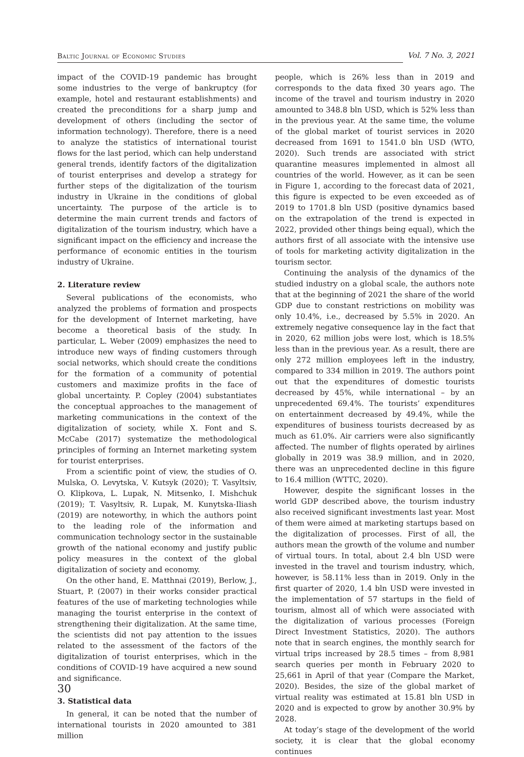Baltic Journal of Economic Studies Vol. 7 No. 3, 2021
impact of the COVID-19 pandemic has brought some industries to the verge of bankruptcy (for example, hotel and restaurant establishments) and created the preconditions for a sharp jump and development of others (including the sector of information technology). Therefore, there is a need to analyze the statistics of international tourist flows for the last period, which can help understand general trends, identify factors of the digitalization of tourist enterprises and develop a strategy for further steps of the digitalization of the tourism industry in Ukraine in the conditions of global uncertainty. The purpose of the article is to determine the main current trends and factors of digitalization of the tourism industry, which have a significant impact on the efficiency and increase the performance of economic entities in the tourism industry of Ukraine.
2. Literature review
Several publications of the economists, who analyzed the problems of formation and prospects for the development of Internet marketing, have become a theoretical basis of the study. In particular, L. Weber (2009) emphasizes the need to introduce new ways of finding customers through social networks, which should create the conditions for the formation of a community of potential customers and maximize profits in the face of global uncertainty. P. Copley (2004) substantiates the conceptual approaches to the management of marketing communications in the context of the digitalization of society, while X. Font and S. McCabe (2017) systematize the methodological principles of forming an Internet marketing system for tourist enterprises.
From a scientific point of view, the studies of O. Mulska, O. Levytska, V. Kutsyk (2020); T. Vasyltsiv, O. Klipkova, L. Lupak, N. Mitsenko, I. Mishchuk (2019); T. Vasyltsiv, R. Lupak, M. Kunytska-Iliash (2019) are noteworthy, in which the authors point to the leading role of the information and communication technology sector in the sustainable growth of the national economy and justify public policy measures in the context of the global digitalization of society and economy.
On the other hand, E. Matthnai (2019), Berlow, J., Stuart, P. (2007) in their works consider practical features of the use of marketing technologies while managing the tourist enterprise in the context of strengthening their digitalization. At the same time, the scientists did not pay attention to the issues related to the assessment of the factors of the digitalization of tourist enterprises, which in the conditions of COVID-19 have acquired a new sound and significance.
3. Statistical data
In general, it can be noted that the number of international tourists in 2020 amounted to 381 million
people, which is 26% less than in 2019 and corresponds to the data fixed 30 years ago. The income of the travel and tourism industry in 2020 amounted to 348.8 bln USD, which is 52% less than in the previous year. At the same time, the volume of the global market of tourist services in 2020 decreased from 1691 to 1541.0 bln USD (WTO, 2020). Such trends are associated with strict quarantine measures implemented in almost all countries of the world. However, as it can be seen in Figure 1, according to the forecast data of 2021, this figure is expected to be even exceeded as of 2019 to 1701.8 bln USD (positive dynamics based on the extrapolation of the trend is expected in 2022, provided other things being equal), which the authors first of all associate with the intensive use of tools for marketing activity digitalization in the tourism sector.
Continuing the analysis of the dynamics of the studied industry on a global scale, the authors note that at the beginning of 2021 the share of the world GDP due to constant restrictions on mobility was only 10.4%, i.e., decreased by 5.5% in 2020. An extremely negative consequence lay in the fact that in 2020, 62 million jobs were lost, which is 18.5% less than in the previous year. As a result, there are only 272 million employees left in the industry, compared to 334 million in 2019. The authors point out that the expenditures of domestic tourists decreased by 45%, while international – by an unprecedented 69.4%. The tourists’ expenditures on entertainment decreased by 49.4%, while the expenditures of business tourists decreased by as much as 61.0%. Air carriers were also significantly affected. The number of flights operated by airlines globally in 2019 was 38.9 million, and in 2020, there was an unprecedented decline in this figure to 16.4 million (WTTC, 2020).
However, despite the significant losses in the world GDP described above, the tourism industry also received significant investments last year. Most of them were aimed at marketing startups based on the digitalization of processes. First of all, the authors mean the growth of the volume and number of virtual tours. In total, about 2.4 bln USD were invested in the travel and tourism industry, which, however, is 58.11% less than in 2019. Only in the first quarter of 2020, 1.4 bln USD were invested in the implementation of 57 startups in the field of tourism, almost all of which were associated with the digitalization of various processes (Foreign Direct Investment Statistics, 2020). The authors note that in search engines, the monthly search for virtual trips increased by 28.5 times – from 8,981 search queries per month in February 2020 to 25,661 in April of that year (Compare the Market, 2020). Besides, the size of the global market of virtual reality was estimated at 15.81 bln USD in 2020 and is expected to grow by another 30.9% by 2028.
At today’s stage of the development of the world society, it is clear that the global economy continues
30